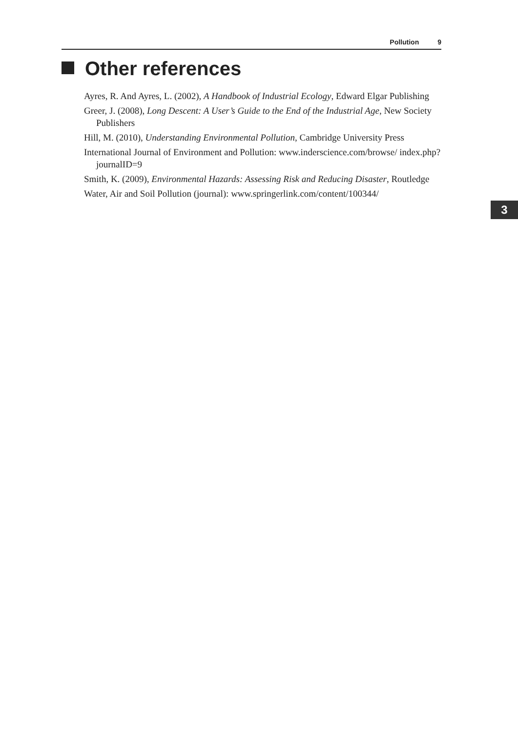Pollution 9
Other references
Ayres, R. And Ayres, L. (2002), A Handbook of Industrial Ecology, Edward Elgar Publishing
Greer, J. (2008), Long Descent: A User’s Guide to the End of the Industrial Age, New Society Publishers
Hill, M. (2010), Understanding Environmental Pollution, Cambridge University Press
International Journal of Environment and Pollution: www.inderscience.com/browse/ index.php?journalID=9
Smith, K. (2009), Environmental Hazards: Assessing Risk and Reducing Disaster, Routledge
Water, Air and Soil Pollution (journal): www.springerlink.com/content/100344/
3